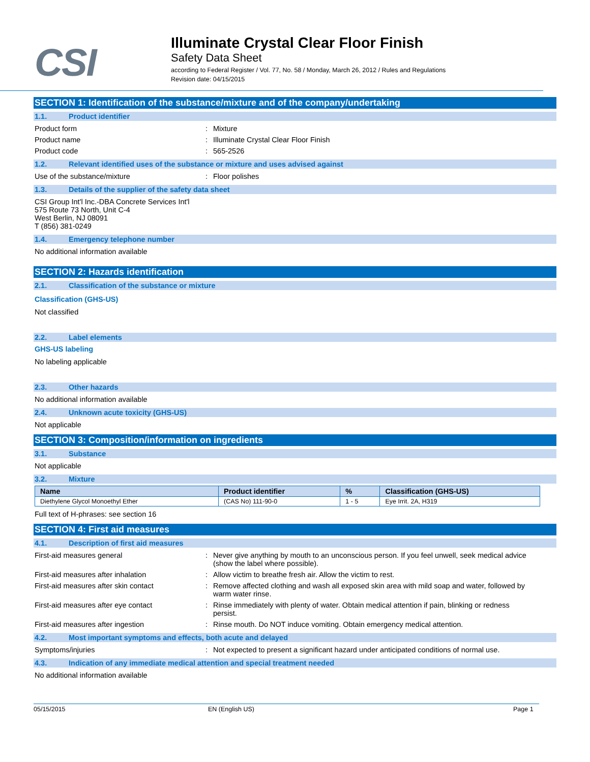CSI
Illuminate Crystal Clear Floor Finish
Safety Data Sheet
according to Federal Register / Vol. 77, No. 58 / Monday, March 26, 2012 / Rules and Regulations
Revision date: 04/15/2015
SECTION 1: Identification of the substance/mixture and of the company/undertaking
1.1. Product identifier
Product form : Mixture
Product name : Illuminate Crystal Clear Floor Finish
Product code : 565-2526
1.2. Relevant identified uses of the substance or mixture and uses advised against
Use of the substance/mixture : Floor polishes
1.3. Details of the supplier of the safety data sheet
CSI Group Int'l Inc.-DBA Concrete Services Int'l
575 Route 73 North, Unit C-4
West Berlin, NJ 08091
T (856) 381-0249
1.4. Emergency telephone number
No additional information available
SECTION 2: Hazards identification
2.1. Classification of the substance or mixture
Classification (GHS-US)
Not classified
2.2. Label elements
GHS-US labeling
No labeling applicable
2.3. Other hazards
No additional information available
2.4. Unknown acute toxicity (GHS-US)
Not applicable
SECTION 3: Composition/information on ingredients
3.1. Substance
Not applicable
3.2. Mixture
| Name | Product identifier | % | Classification (GHS-US) |
| --- | --- | --- | --- |
| Diethylene Glycol Monoethyl Ether | (CAS No) 111-90-0 | 1 - 5 | Eye Irrit. 2A, H319 |
Full text of H-phrases: see section 16
SECTION 4: First aid measures
4.1. Description of first aid measures
First-aid measures general : Never give anything by mouth to an unconscious person. If you feel unwell, seek medical advice (show the label where possible).
First-aid measures after inhalation : Allow victim to breathe fresh air. Allow the victim to rest.
First-aid measures after skin contact : Remove affected clothing and wash all exposed skin area with mild soap and water, followed by warm water rinse.
First-aid measures after eye contact : Rinse immediately with plenty of water. Obtain medical attention if pain, blinking or redness persist.
First-aid measures after ingestion : Rinse mouth. Do NOT induce vomiting. Obtain emergency medical attention.
4.2. Most important symptoms and effects, both acute and delayed
Symptoms/injuries : Not expected to present a significant hazard under anticipated conditions of normal use.
4.3. Indication of any immediate medical attention and special treatment needed
No additional information available
05/15/2015 EN (English US) Page 1